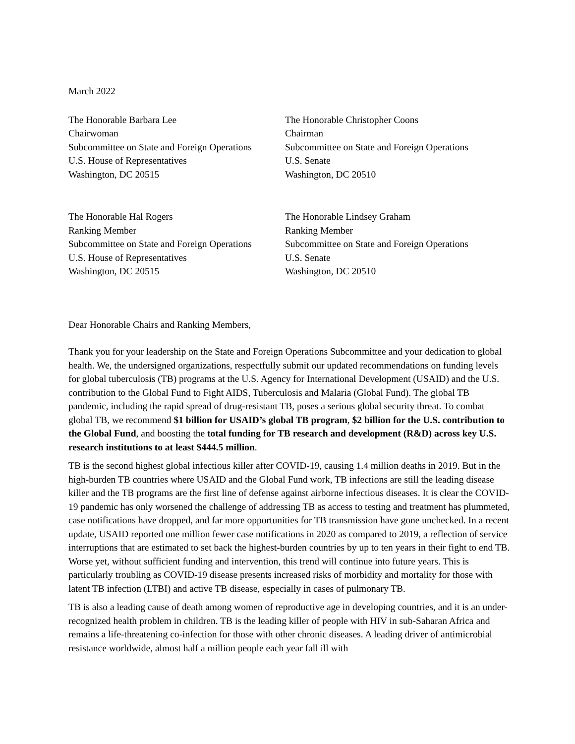March 2022
The Honorable Barbara Lee
Chairwoman
Subcommittee on State and Foreign Operations
U.S. House of Representatives
Washington, DC 20515
The Honorable Christopher Coons
Chairman
Subcommittee on State and Foreign Operations
U.S. Senate
Washington, DC 20510
The Honorable Hal Rogers
Ranking Member
Subcommittee on State and Foreign Operations
U.S. House of Representatives
Washington, DC 20515
The Honorable Lindsey Graham
Ranking Member
Subcommittee on State and Foreign Operations
U.S. Senate
Washington, DC 20510
Dear Honorable Chairs and Ranking Members,
Thank you for your leadership on the State and Foreign Operations Subcommittee and your dedication to global health. We, the undersigned organizations, respectfully submit our updated recommendations on funding levels for global tuberculosis (TB) programs at the U.S. Agency for International Development (USAID) and the U.S. contribution to the Global Fund to Fight AIDS, Tuberculosis and Malaria (Global Fund). The global TB pandemic, including the rapid spread of drug-resistant TB, poses a serious global security threat. To combat global TB, we recommend $1 billion for USAID’s global TB program, $2 billion for the U.S. contribution to the Global Fund, and boosting the total funding for TB research and development (R&D) across key U.S. research institutions to at least $444.5 million.
TB is the second highest global infectious killer after COVID-19, causing 1.4 million deaths in 2019. But in the high-burden TB countries where USAID and the Global Fund work, TB infections are still the leading disease killer and the TB programs are the first line of defense against airborne infectious diseases. It is clear the COVID-19 pandemic has only worsened the challenge of addressing TB as access to testing and treatment has plummeted, case notifications have dropped, and far more opportunities for TB transmission have gone unchecked. In a recent update, USAID reported one million fewer case notifications in 2020 as compared to 2019, a reflection of service interruptions that are estimated to set back the highest-burden countries by up to ten years in their fight to end TB. Worse yet, without sufficient funding and intervention, this trend will continue into future years. This is particularly troubling as COVID-19 disease presents increased risks of morbidity and mortality for those with latent TB infection (LTBI) and active TB disease, especially in cases of pulmonary TB.
TB is also a leading cause of death among women of reproductive age in developing countries, and it is an under-recognized health problem in children. TB is the leading killer of people with HIV in sub-Saharan Africa and remains a life-threatening co-infection for those with other chronic diseases. A leading driver of antimicrobial resistance worldwide, almost half a million people each year fall ill with